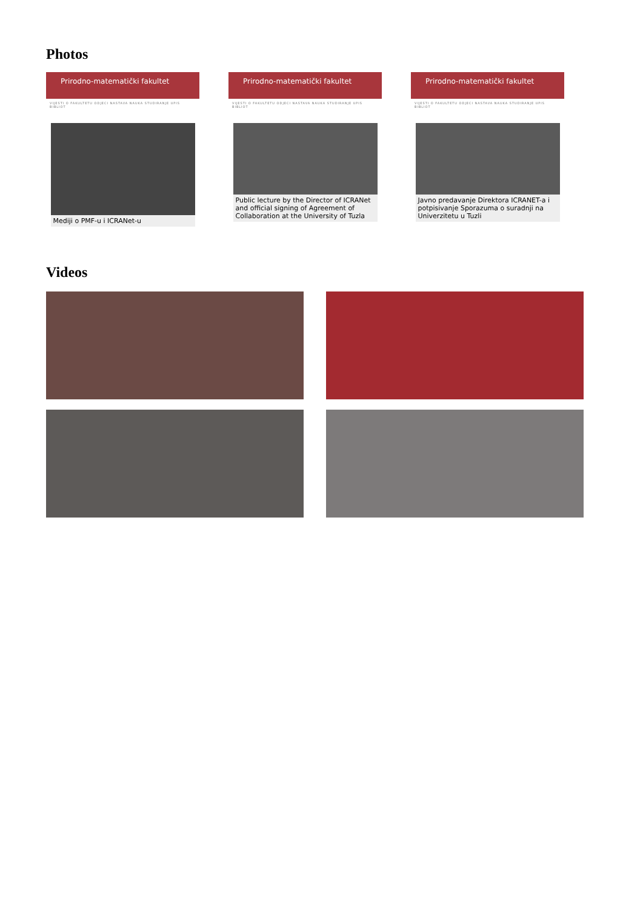Photos
Prirodno-matematički fakultet
VIJESTI O FAKULTETU ODJECI NASTAVA NAUKA STUDIRANJE UPIS BIBLIOT
Mediji o PMF-u i ICRANet-u
Prirodno-matematički fakultet
VIJESTI O FAKULTETU ODJECI NASTAVA NAUKA STUDIRANJE UPIS BIBLIOT
Public lecture by the Director of ICRANet and official signing of Agreement of Collaboration at the University of Tuzla
Prirodno-matematički fakultet
VIJESTI O FAKULTETU ODJECI NASTAVA NAUKA STUDIRANJE UPIS BIBLIOT
Javno predavanje Direktora ICRANET-a i potpisivanje Sporazuma o suradnji na Univerzitetu u Tuzli
Videos